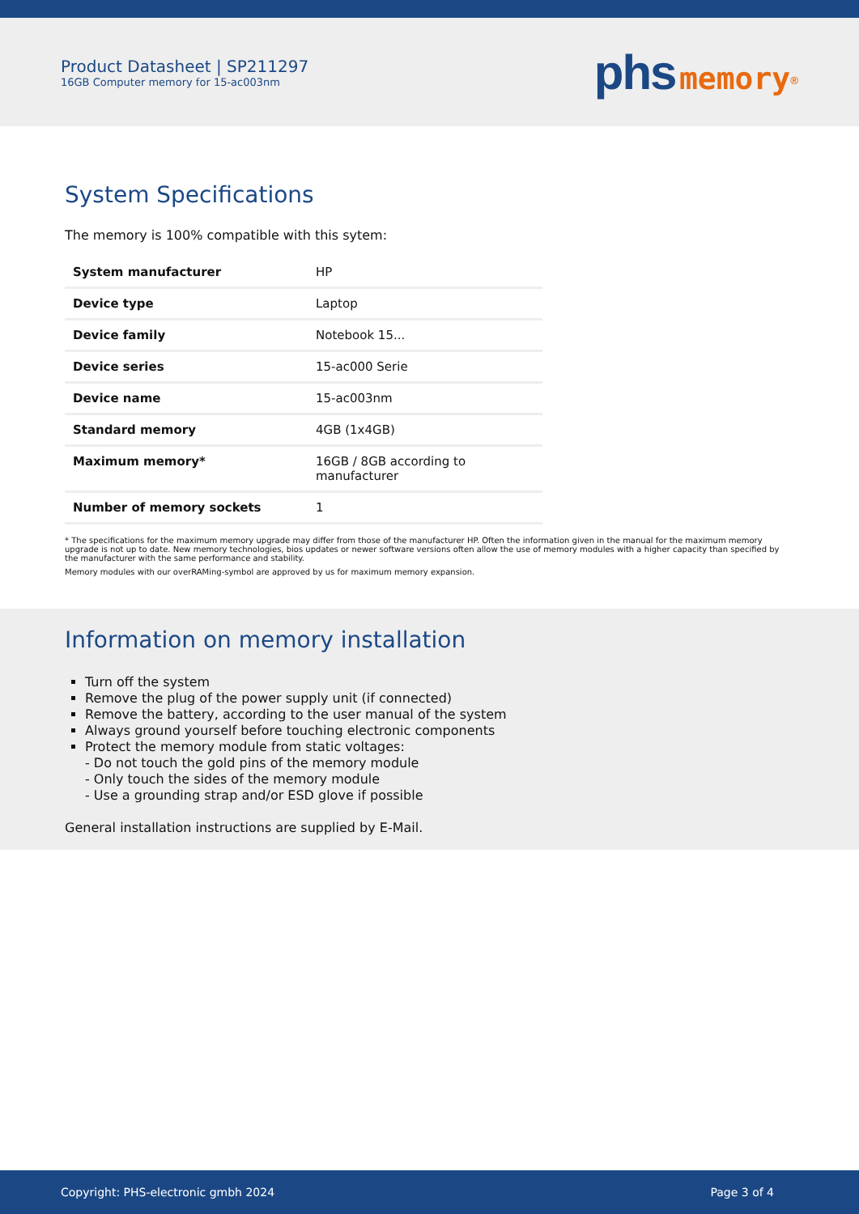Product Datasheet | SP211297
16GB Computer memory for 15-ac003nm
phs memory<sup>®</sup>
System Specifications
The memory is 100% compatible with this sytem:
| System manufacturer | HP |
| Device type | Laptop |
| Device family | Notebook 15... |
| Device series | 15-ac000 Serie |
| Device name | 15-ac003nm |
| Standard memory | 4GB (1x4GB) |
| Maximum memory* | 16GB / 8GB according to manufacturer |
| Number of memory sockets | 1 |
* The specifications for the maximum memory upgrade may differ from those of the manufacturer HP. Often the information given in the manual for the maximum memory upgrade is not up to date. New memory technologies, bios updates or newer software versions often allow the use of memory modules with a higher capacity than specified by the manufacturer with the same performance and stability.
Memory modules with our overRAMing-symbol are approved by us for maximum memory expansion.
Information on memory installation
Turn off the system
Remove the plug of the power supply unit (if connected)
Remove the battery, according to the user manual of the system
Always ground yourself before touching electronic components
Protect the memory module from static voltages:
- Do not touch the gold pins of the memory module
- Only touch the sides of the memory module
- Use a grounding strap and/or ESD glove if possible
General installation instructions are supplied by E-Mail.
Copyright: PHS-electronic gmbh 2024 Page 3 of 4